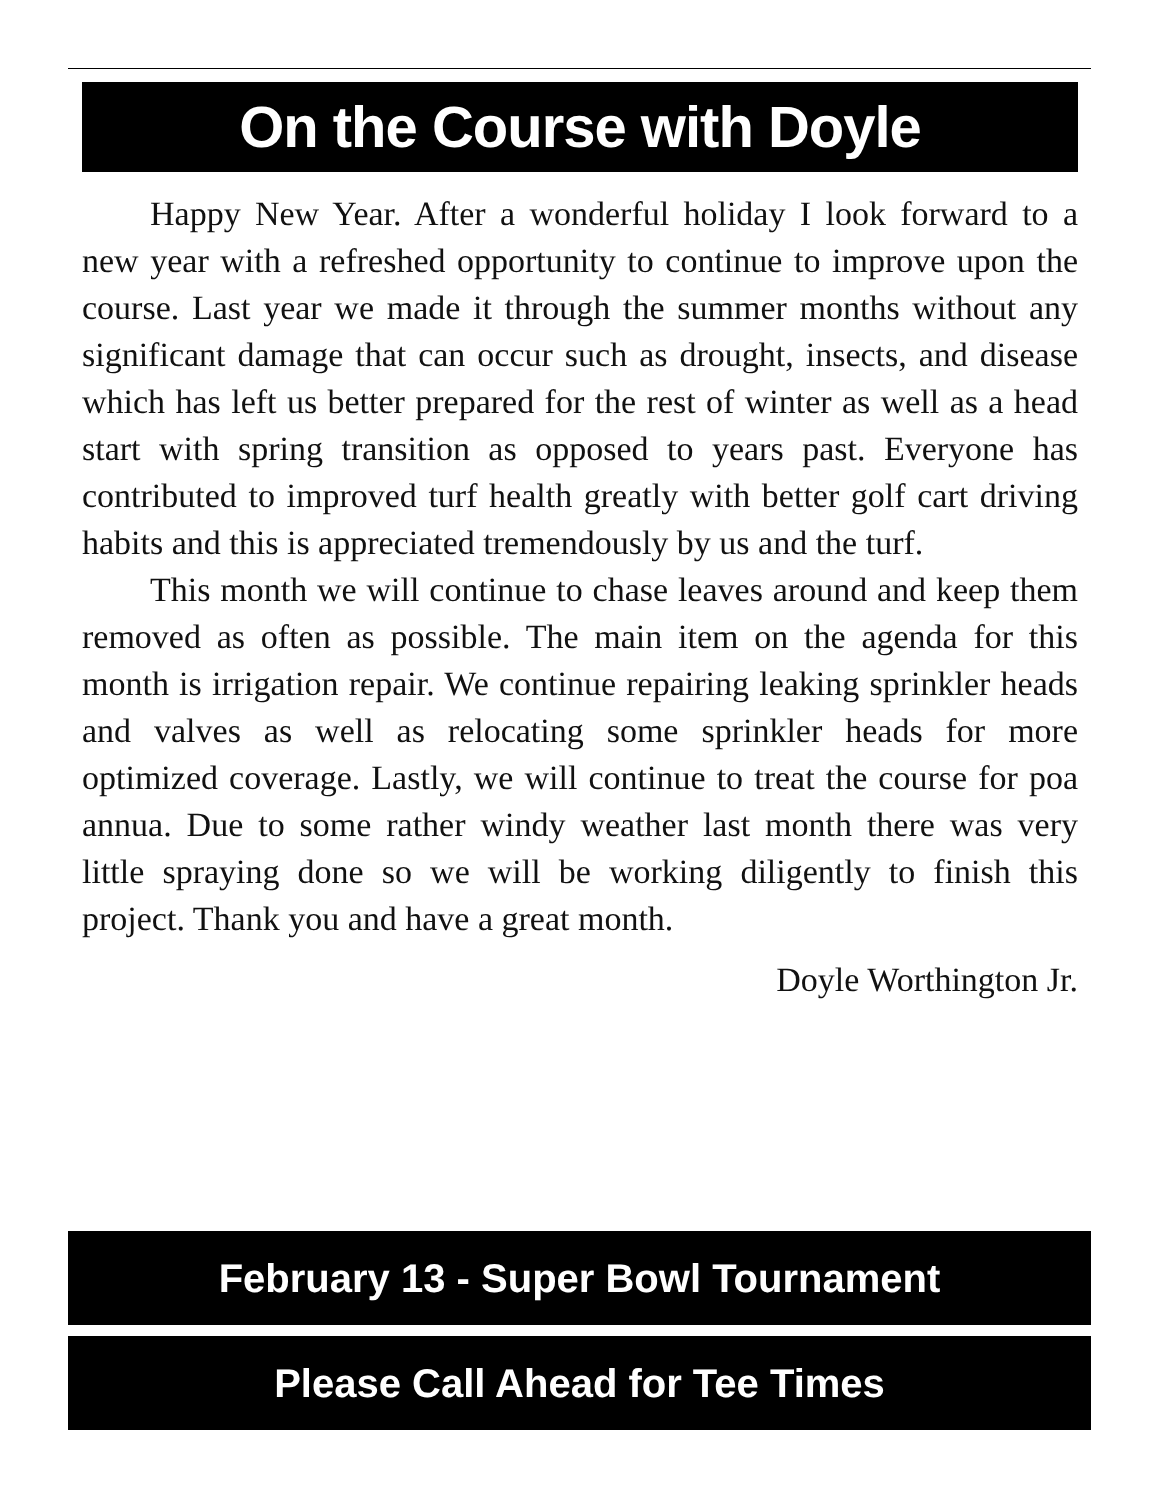On the Course with Doyle
Happy New Year. After a wonderful holiday I look forward to a new year with a refreshed opportunity to continue to improve upon the course. Last year we made it through the summer months without any significant damage that can occur such as drought, insects, and disease which has left us better prepared for the rest of winter as well as a head start with spring transition as opposed to years past. Everyone has contributed to improved turf health greatly with better golf cart driving habits and this is appreciated tremendously by us and the turf.
This month we will continue to chase leaves around and keep them removed as often as possible. The main item on the agenda for this month is irrigation repair. We continue repairing leaking sprinkler heads and valves as well as relocating some sprinkler heads for more optimized coverage. Lastly, we will continue to treat the course for poa annua. Due to some rather windy weather last month there was very little spraying done so we will be working diligently to finish this project. Thank you and have a great month.
Doyle Worthington Jr.
February 13 - Super Bowl Tournament
Please Call Ahead for Tee Times